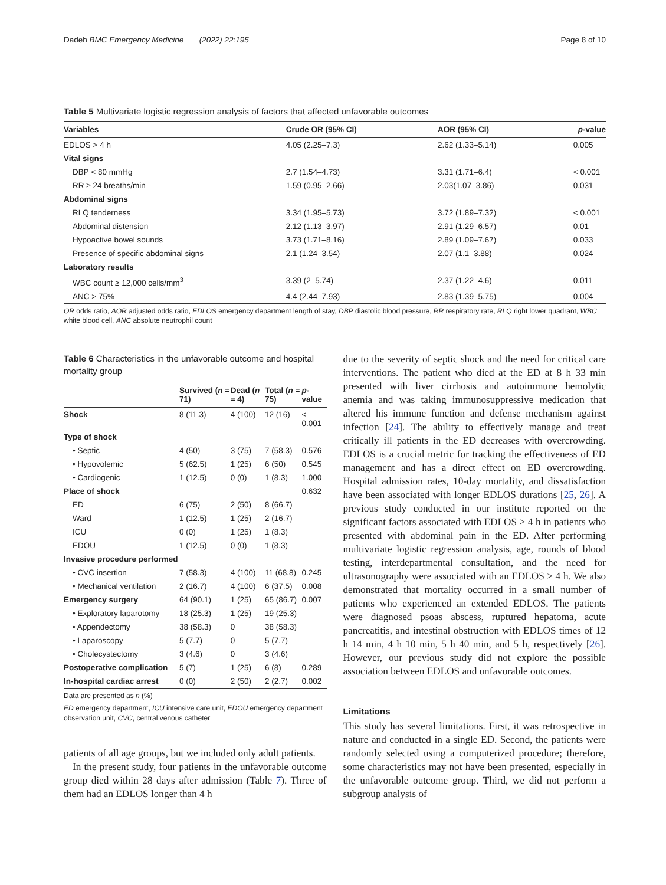Dadeh BMC Emergency Medicine (2022) 22:195 Page 8 of 10
Table 5 Multivariate logistic regression analysis of factors that affected unfavorable outcomes
| Variables | Crude OR (95% CI) | AOR (95% CI) | p -value |
| --- | --- | --- | --- |
| EDLOS > 4 h | 4.05 (2.25–7.3) | 2.62 (1.33–5.14) | 0.005 |
| Vital signs | | | |
| DBP < 80 mmHg | 2.7 (1.54–4.73) | 3.31 (1.71–6.4) | < 0.001 |
| RR ≥ 24 breaths/min | 1.59 (0.95–2.66) | 2.03(1.07–3.86) | 0.031 |
| Abdominal signs | | | |
| RLQ tenderness | 3.34 (1.95–5.73) | 3.72 (1.89–7.32) | < 0.001 |
| Abdominal distension | 2.12 (1.13–3.97) | 2.91 (1.29–6.57) | 0.01 |
| Hypoactive bowel sounds | 3.73 (1.71–8.16) | 2.89 (1.09–7.67) | 0.033 |
| Presence of specific abdominal signs | 2.1 (1.24–3.54) | 2.07 (1.1–3.88) | 0.024 |
| Laboratory results | | | |
| WBC count ≥ 12,000 cells/mm<sup>3</sup> | 3.39 (2–5.74) | 2.37 (1.22–4.6) | 0.011 |
| ANC > 75% | 4.4 (2.44–7.93) | 2.83 (1.39–5.75) | 0.004 |
OR odds ratio, AOR adjusted odds ratio, EDLOS emergency department length of stay, DBP diastolic blood pressure, RR respiratory rate, RLQ right lower quadrant, WBC white blood cell, ANC absolute neutrophil count
Table 6 Characteristics in the unfavorable outcome and hospital mortality group
| | Survived ( n = 71) | Dead ( n = 4) | Total ( n = 75) | p -value |
| --- | --- | --- | --- | --- |
| Shock | 8 (11.3) | 4 (100) | 12 (16) | < 0.001 |
| Type of shock | | | | |
| • Septic | 4 (50) | 3 (75) | 7 (58.3) | 0.576 |
| • Hypovolemic | 5 (62.5) | 1 (25) | 6 (50) | 0.545 |
| • Cardiogenic | 1 (12.5) | 0 (0) | 1 (8.3) | 1.000 |
| Place of shock | | | | 0.632 |
| ED | 6 (75) | 2 (50) | 8 (66.7) | |
| Ward | 1 (12.5) | 1 (25) | 2 (16.7) | |
| ICU | 0 (0) | 1 (25) | 1 (8.3) | |
| EDOU | 1 (12.5) | 0 (0) | 1 (8.3) | |
| Invasive procedure performed | | | | |
| • CVC insertion | 7 (58.3) | 4 (100) | 11 (68.8) | 0.245 |
| • Mechanical ventilation | 2 (16.7) | 4 (100) | 6 (37.5) | 0.008 |
| Emergency surgery | 64 (90.1) | 1 (25) | 65 (86.7) | 0.007 |
| • Exploratory laparotomy | 18 (25.3) | 1 (25) | 19 (25.3) | |
| • Appendectomy | 38 (58.3) | 0 | 38 (58.3) | |
| • Laparoscopy | 5 (7.7) | 0 | 5 (7.7) | |
| • Cholecystectomy | 3 (4.6) | 0 | 3 (4.6) | |
| Postoperative complication | 5 (7) | 1 (25) | 6 (8) | 0.289 |
| In-hospital cardiac arrest | 0 (0) | 2 (50) | 2 (2.7) | 0.002 |
Data are presented as n (%)
ED emergency department, ICU intensive care unit, EDOU emergency department observation unit, CVC, central venous catheter
patients of all age groups, but we included only adult patients.
In the present study, four patients in the unfavorable outcome group died within 28 days after admission (Table 7). Three of them had an EDLOS longer than 4 h
due to the severity of septic shock and the need for critical care interventions. The patient who died at the ED at 8 h 33 min presented with liver cirrhosis and autoimmune hemolytic anemia and was taking immunosuppressive medication that altered his immune function and defense mechanism against infection [24]. The ability to effectively manage and treat critically ill patients in the ED decreases with overcrowding. EDLOS is a crucial metric for tracking the effectiveness of ED management and has a direct effect on ED overcrowding. Hospital admission rates, 10-day mortality, and dissatisfaction have been associated with longer EDLOS durations [25, 26]. A previous study conducted in our institute reported on the significant factors associated with EDLOS ≥ 4 h in patients who presented with abdominal pain in the ED. After performing multivariate logistic regression analysis, age, rounds of blood testing, interdepartmental consultation, and the need for ultrasonography were associated with an EDLOS ≥ 4 h. We also demonstrated that mortality occurred in a small number of patients who experienced an extended EDLOS. The patients were diagnosed psoas abscess, ruptured hepatoma, acute pancreatitis, and intestinal obstruction with EDLOS times of 12 h 14 min, 4 h 10 min, 5 h 40 min, and 5 h, respectively [26]. However, our previous study did not explore the possible association between EDLOS and unfavorable outcomes.
Limitations
This study has several limitations. First, it was retrospective in nature and conducted in a single ED. Second, the patients were randomly selected using a computerized procedure; therefore, some characteristics may not have been presented, especially in the unfavorable outcome group. Third, we did not perform a subgroup analysis of